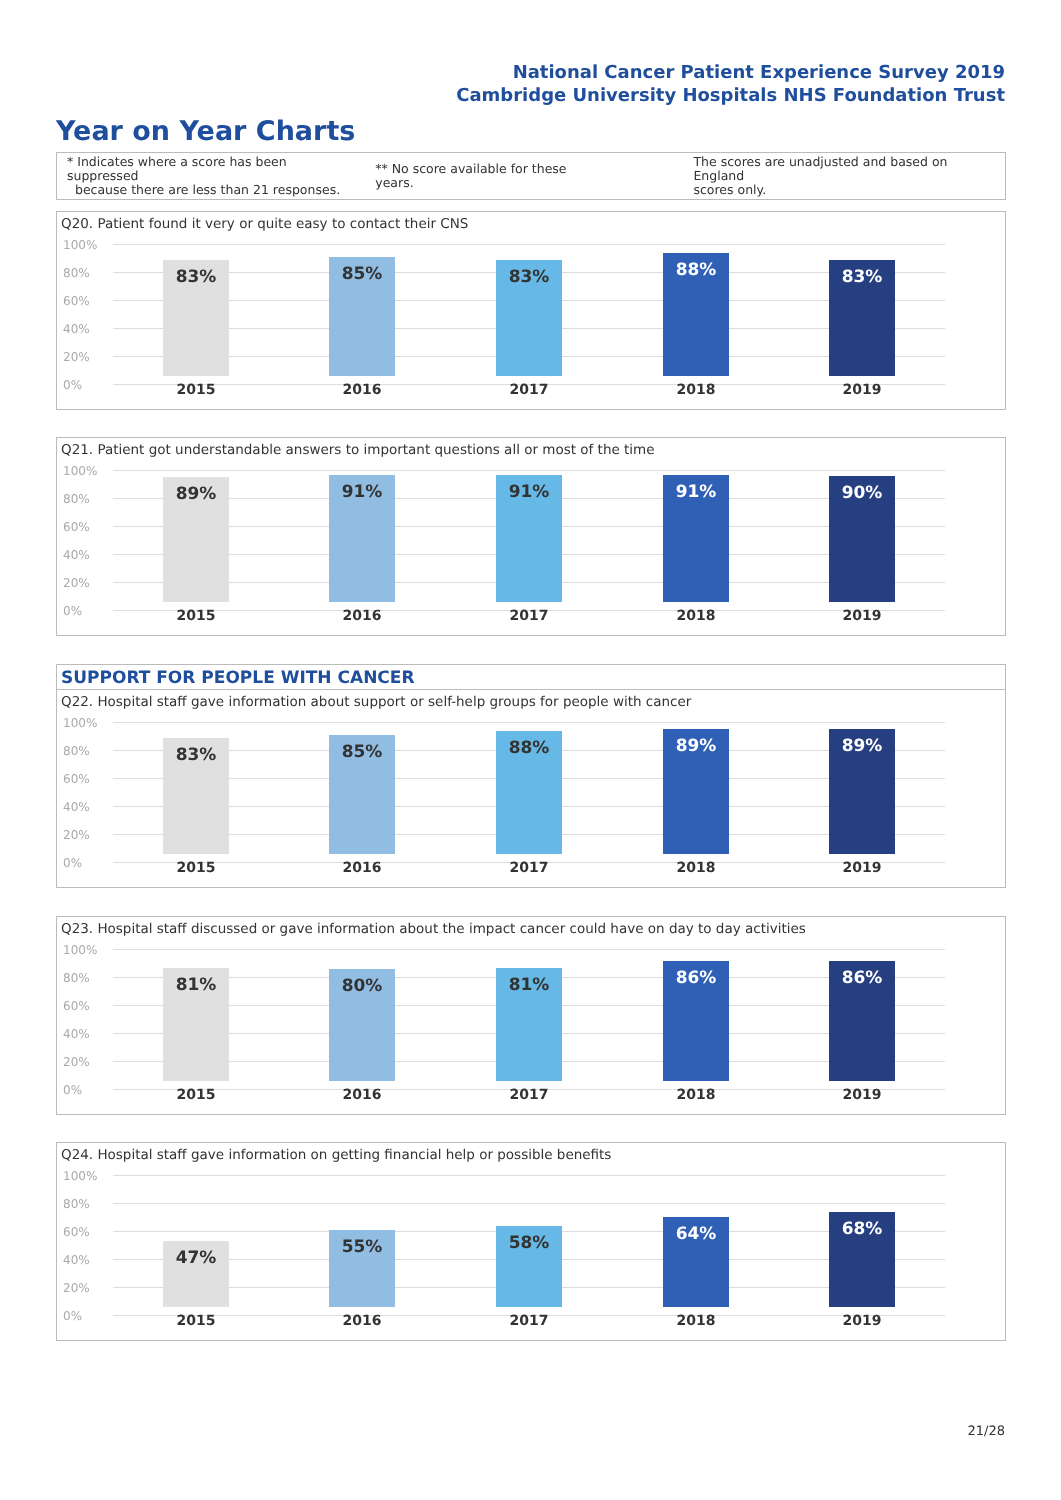National Cancer Patient Experience Survey 2019
Cambridge University Hospitals NHS Foundation Trust
Year on Year Charts
* Indicates where a score has been suppressed
because there are less than 21 responses.
** No score available for these years.
The scores are unadjusted and based on England
scores only.
Q20. Patient found it very or quite easy to contact their CNS
100%
80%
60%
40%
20%
0%
83% 85% 83% 88% 83%
2015 2016 2017 2018 2019
Q21. Patient got understandable answers to important questions all or most of the time
100%
80%
60%
40%
20%
0%
89% 91% 91% 91% 90%
2015 2016 2017 2018 2019
SUPPORT FOR PEOPLE WITH CANCER
Q22. Hospital staff gave information about support or self-help groups for people with cancer
100%
80%
60%
40%
20%
0%
83% 85% 88% 89% 89%
2015 2016 2017 2018 2019
Q23. Hospital staff discussed or gave information about the impact cancer could have on day to day activities
100%
80%
60%
40%
20%
0%
81% 80% 81% 86% 86%
2015 2016 2017 2018 2019
Q24. Hospital staff gave information on getting financial help or possible benefits
100%
80%
60%
40%
20%
0%
47% 55% 58% 64% 68%
2015 2016 2017 2018 2019
21/28